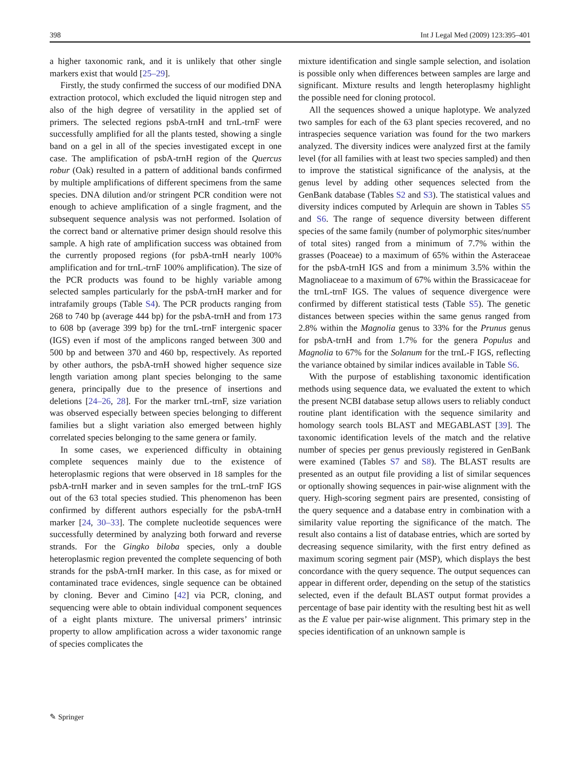398 Int J Legal Med (2009) 123:395–401
a higher taxonomic rank, and it is unlikely that other single markers exist that would [25–29].
Firstly, the study confirmed the success of our modified DNA extraction protocol, which excluded the liquid nitrogen step and also of the high degree of versatility in the applied set of primers. The selected regions psbA-trnH and trnL-trnF were successfully amplified for all the plants tested, showing a single band on a gel in all of the species investigated except in one case. The amplification of psbA-trnH region of the Quercus robur (Oak) resulted in a pattern of additional bands confirmed by multiple amplifications of different specimens from the same species. DNA dilution and/or stringent PCR condition were not enough to achieve amplification of a single fragment, and the subsequent sequence analysis was not performed. Isolation of the correct band or alternative primer design should resolve this sample. A high rate of amplification success was obtained from the currently proposed regions (for psbA-trnH nearly 100% amplification and for trnL-trnF 100% amplification). The size of the PCR products was found to be highly variable among selected samples particularly for the psbA-trnH marker and for intrafamily groups (Table S4). The PCR products ranging from 268 to 740 bp (average 444 bp) for the psbA-trnH and from 173 to 608 bp (average 399 bp) for the trnL-trnF intergenic spacer (IGS) even if most of the amplicons ranged between 300 and 500 bp and between 370 and 460 bp, respectively. As reported by other authors, the psbA-trnH showed higher sequence size length variation among plant species belonging to the same genera, principally due to the presence of insertions and deletions [24–26, 28]. For the marker trnL-trnF, size variation was observed especially between species belonging to different families but a slight variation also emerged between highly correlated species belonging to the same genera or family.
In some cases, we experienced difficulty in obtaining complete sequences mainly due to the existence of heteroplasmic regions that were observed in 18 samples for the psbA-trnH marker and in seven samples for the trnL-trnF IGS out of the 63 total species studied. This phenomenon has been confirmed by different authors especially for the psbA-trnH marker [24, 30–33]. The complete nucleotide sequences were successfully determined by analyzing both forward and reverse strands. For the Gingko biloba species, only a double heteroplasmic region prevented the complete sequencing of both strands for the psbA-trnH marker. In this case, as for mixed or contaminated trace evidences, single sequence can be obtained by cloning. Bever and Cimino [42] via PCR, cloning, and sequencing were able to obtain individual component sequences of a eight plants mixture. The universal primers’ intrinsic property to allow amplification across a wider taxonomic range of species complicates the
mixture identification and single sample selection, and isolation is possible only when differences between samples are large and significant. Mixture results and length heteroplasmy highlight the possible need for cloning protocol.
All the sequences showed a unique haplotype. We analyzed two samples for each of the 63 plant species recovered, and no intraspecies sequence variation was found for the two markers analyzed. The diversity indices were analyzed first at the family level (for all families with at least two species sampled) and then to improve the statistical significance of the analysis, at the genus level by adding other sequences selected from the GenBank database (Tables S2 and S3). The statistical values and diversity indices computed by Arlequin are shown in Tables S5 and S6. The range of sequence diversity between different species of the same family (number of polymorphic sites/number of total sites) ranged from a minimum of 7.7% within the grasses (Poaceae) to a maximum of 65% within the Asteraceae for the psbA-trnH IGS and from a minimum 3.5% within the Magnoliaceae to a maximum of 67% within the Brassicaceae for the trnL-trnF IGS. The values of sequence divergence were confirmed by different statistical tests (Table S5). The genetic distances between species within the same genus ranged from 2.8% within the Magnolia genus to 33% for the Prunus genus for psbA-trnH and from 1.7% for the genera Populus and Magnolia to 67% for the Solanum for the trnL-F IGS, reflecting the variance obtained by similar indices available in Table S6.
With the purpose of establishing taxonomic identification methods using sequence data, we evaluated the extent to which the present NCBI database setup allows users to reliably conduct routine plant identification with the sequence similarity and homology search tools BLAST and MEGABLAST [39]. The taxonomic identification levels of the match and the relative number of species per genus previously registered in GenBank were examined (Tables S7 and S8). The BLAST results are presented as an output file providing a list of similar sequences or optionally showing sequences in pair-wise alignment with the query. High-scoring segment pairs are presented, consisting of the query sequence and a database entry in combination with a similarity value reporting the significance of the match. The result also contains a list of database entries, which are sorted by decreasing sequence similarity, with the first entry defined as maximum scoring segment pair (MSP), which displays the best concordance with the query sequence. The output sequences can appear in different order, depending on the setup of the statistics selected, even if the default BLAST output format provides a percentage of base pair identity with the resulting best hit as well as the E value per pair-wise alignment. This primary step in the species identification of an unknown sample is
✎ Springer